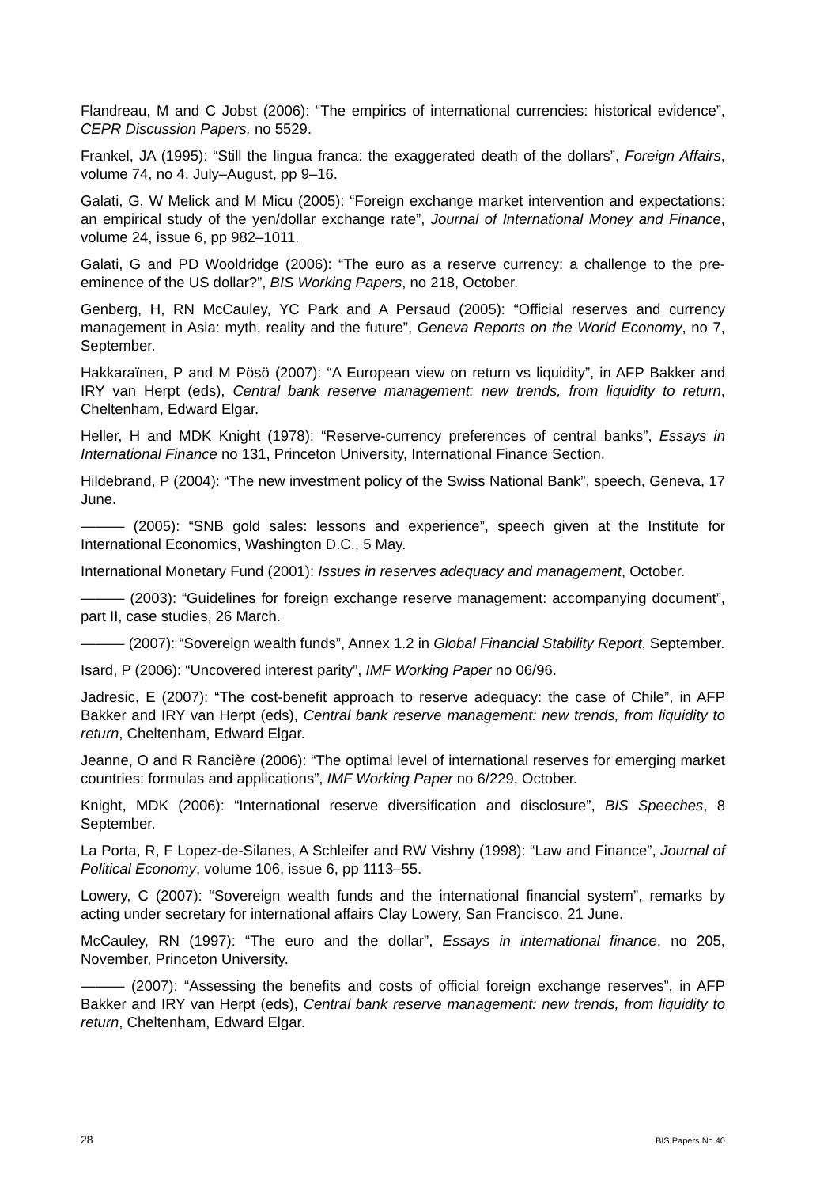Flandreau, M and C Jobst (2006): “The empirics of international currencies: historical evidence”, CEPR Discussion Papers, no 5529.
Frankel, JA (1995): “Still the lingua franca: the exaggerated death of the dollars”, Foreign Affairs, volume 74, no 4, July–August, pp 9–16.
Galati, G, W Melick and M Micu (2005): “Foreign exchange market intervention and expectations: an empirical study of the yen/dollar exchange rate”, Journal of International Money and Finance, volume 24, issue 6, pp 982–1011.
Galati, G and PD Wooldridge (2006): “The euro as a reserve currency: a challenge to the pre-eminence of the US dollar?”, BIS Working Papers, no 218, October.
Genberg, H, RN McCauley, YC Park and A Persaud (2005): “Official reserves and currency management in Asia: myth, reality and the future”, Geneva Reports on the World Economy, no 7, September.
Hakkaraïnen, P and M Pösö (2007): “A European view on return vs liquidity”, in AFP Bakker and IRY van Herpt (eds), Central bank reserve management: new trends, from liquidity to return, Cheltenham, Edward Elgar.
Heller, H and MDK Knight (1978): “Reserve-currency preferences of central banks”, Essays in International Finance no 131, Princeton University, International Finance Section.
Hildebrand, P (2004): “The new investment policy of the Swiss National Bank”, speech, Geneva, 17 June.
——— (2005): “SNB gold sales: lessons and experience”, speech given at the Institute for International Economics, Washington D.C., 5 May.
International Monetary Fund (2001): Issues in reserves adequacy and management, October.
——— (2003): “Guidelines for foreign exchange reserve management: accompanying document”, part II, case studies, 26 March.
——— (2007): “Sovereign wealth funds”, Annex 1.2 in Global Financial Stability Report, September.
Isard, P (2006): “Uncovered interest parity”, IMF Working Paper no 06/96.
Jadresic, E (2007): “The cost-benefit approach to reserve adequacy: the case of Chile”, in AFP Bakker and IRY van Herpt (eds), Central bank reserve management: new trends, from liquidity to return, Cheltenham, Edward Elgar.
Jeanne, O and R Rancière (2006): “The optimal level of international reserves for emerging market countries: formulas and applications”, IMF Working Paper no 6/229, October.
Knight, MDK (2006): “International reserve diversification and disclosure”, BIS Speeches, 8 September.
La Porta, R, F Lopez-de-Silanes, A Schleifer and RW Vishny (1998): “Law and Finance”, Journal of Political Economy, volume 106, issue 6, pp 1113–55.
Lowery, C (2007): “Sovereign wealth funds and the international financial system”, remarks by acting under secretary for international affairs Clay Lowery, San Francisco, 21 June.
McCauley, RN (1997): “The euro and the dollar”, Essays in international finance, no 205, November, Princeton University.
——— (2007): “Assessing the benefits and costs of official foreign exchange reserves”, in AFP Bakker and IRY van Herpt (eds), Central bank reserve management: new trends, from liquidity to return, Cheltenham, Edward Elgar.
28 BIS Papers No 40